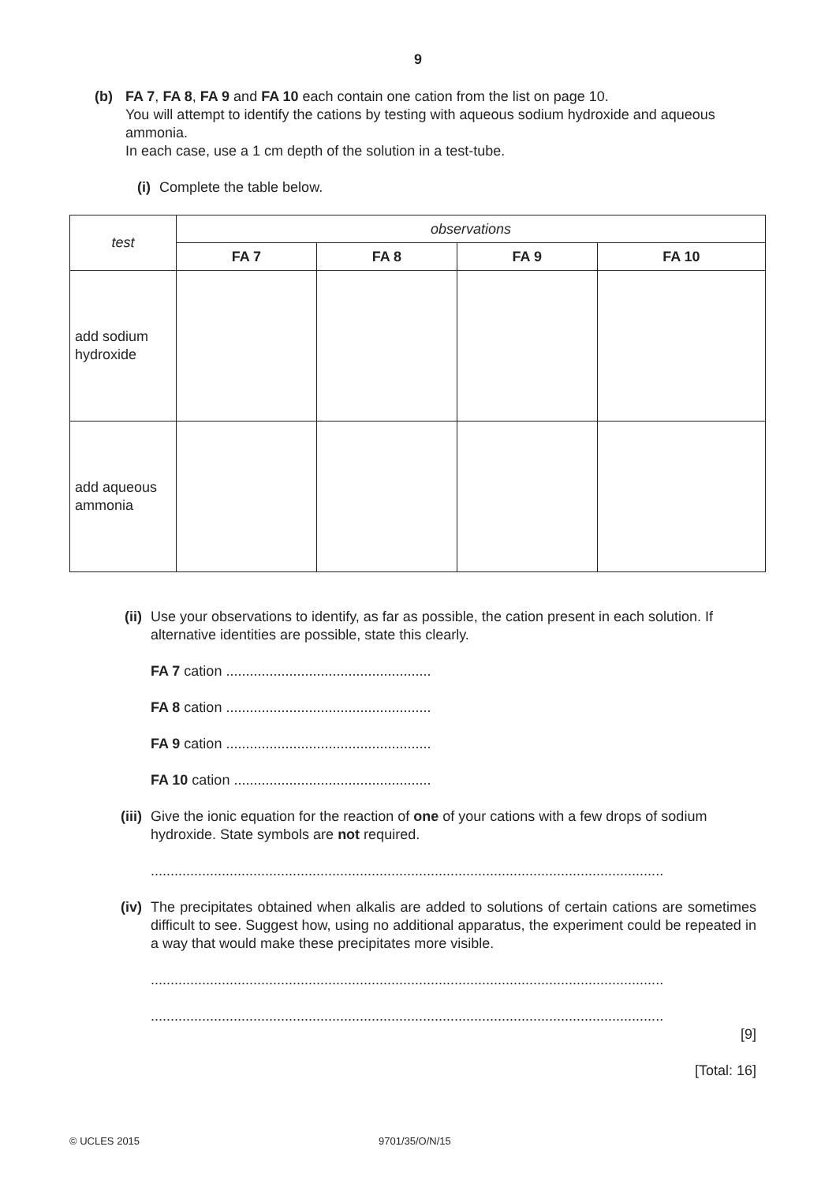9
(b)
FA 7, FA 8, FA 9 and FA 10 each contain one cation from the list on page 10.
You will attempt to identify the cations by testing with aqueous sodium hydroxide and aqueous ammonia.
In each case, use a 1 cm depth of the solution in a test-tube.
(i)
Complete the table below.
| test | observations | | | |
| --- | --- | --- | --- | --- |
| | FA 7 | FA 8 | FA 9 | FA 10 |
| add sodium hydroxide | | | | |
| add aqueous ammonia | | | | |
(ii)
Use your observations to identify, as far as possible, the cation present in each solution. If alternative identities are possible, state this clearly.
FA 7 cation ....................................................
FA 8 cation ....................................................
FA 9 cation ....................................................
FA 10 cation ..................................................
(iii)
Give the ionic equation for the reaction of one of your cations with a few drops of sodium hydroxide. State symbols are not required.
..................................................................................................................................
(iv)
The precipitates obtained when alkalis are added to solutions of certain cations are sometimes difficult to see. Suggest how, using no additional apparatus, the experiment could be repeated in a way that would make these precipitates more visible.
..................................................................................................................................
..................................................................................................................................
[9]
[Total: 16]
© UCLES 2015 9701/35/O/N/15